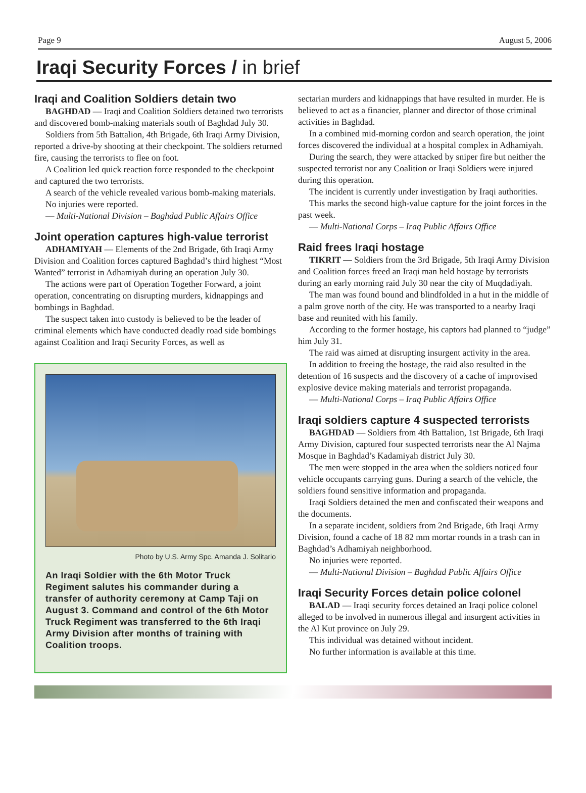Page 9 August 5, 2006
Iraqi Security Forces / in brief
Iraqi and Coalition Soldiers detain two
BAGHDAD — Iraqi and Coalition Soldiers detained two terrorists and discovered bomb-making materials south of Baghdad July 30.
Soldiers from 5th Battalion, 4th Brigade, 6th Iraqi Army Division, reported a drive-by shooting at their checkpoint. The soldiers returned fire, causing the terrorists to flee on foot.
A Coalition led quick reaction force responded to the checkpoint and captured the two terrorists.
A search of the vehicle revealed various bomb-making materials.
No injuries were reported.
— Multi-National Division – Baghdad Public Affairs Office
Joint operation captures high-value terrorist
ADHAMIYAH — Elements of the 2nd Brigade, 6th Iraqi Army Division and Coalition forces captured Baghdad’s third highest “Most Wanted” terrorist in Adhamiyah during an operation July 30.
The actions were part of Operation Together Forward, a joint operation, concentrating on disrupting murders, kidnappings and bombings in Baghdad.
The suspect taken into custody is believed to be the leader of criminal elements which have conducted deadly road side bombings against Coalition and Iraqi Security Forces, as well as
Photo by U.S. Army Spc. Amanda J. Solitario
An Iraqi Soldier with the 6th Motor Truck Regiment salutes his commander during a transfer of authority ceremony at Camp Taji on August 3. Command and control of the 6th Motor Truck Regiment was transferred to the 6th Iraqi Army Division after months of training with Coalition troops.
sectarian murders and kidnappings that have resulted in murder. He is believed to act as a financier, planner and director of those criminal activities in Baghdad.
In a combined mid-morning cordon and search operation, the joint forces discovered the individual at a hospital complex in Adhamiyah.
During the search, they were attacked by sniper fire but neither the suspected terrorist nor any Coalition or Iraqi Soldiers were injured during this operation.
The incident is currently under investigation by Iraqi authorities.
This marks the second high-value capture for the joint forces in the past week.
— Multi-National Corps – Iraq Public Affairs Office
Raid frees Iraqi hostage
TIKRIT — Soldiers from the 3rd Brigade, 5th Iraqi Army Division and Coalition forces freed an Iraqi man held hostage by terrorists during an early morning raid July 30 near the city of Muqdadiyah.
The man was found bound and blindfolded in a hut in the middle of a palm grove north of the city. He was transported to a nearby Iraqi base and reunited with his family.
According to the former hostage, his captors had planned to “judge” him July 31.
The raid was aimed at disrupting insurgent activity in the area.
In addition to freeing the hostage, the raid also resulted in the detention of 16 suspects and the discovery of a cache of improvised explosive device making materials and terrorist propaganda.
— Multi-National Corps – Iraq Public Affairs Office
Iraqi soldiers capture 4 suspected terrorists
BAGHDAD — Soldiers from 4th Battalion, 1st Brigade, 6th Iraqi Army Division, captured four suspected terrorists near the Al Najma Mosque in Baghdad’s Kadamiyah district July 30.
The men were stopped in the area when the soldiers noticed four vehicle occupants carrying guns. During a search of the vehicle, the soldiers found sensitive information and propaganda.
Iraqi Soldiers detained the men and confiscated their weapons and the documents.
In a separate incident, soldiers from 2nd Brigade, 6th Iraqi Army Division, found a cache of 18 82 mm mortar rounds in a trash can in Baghdad’s Adhamiyah neighborhood.
No injuries were reported.
— Multi-National Division – Baghdad Public Affairs Office
Iraqi Security Forces detain police colonel
BALAD — Iraqi security forces detained an Iraqi police colonel alleged to be involved in numerous illegal and insurgent activities in the Al Kut province on July 29.
This individual was detained without incident.
No further information is available at this time.